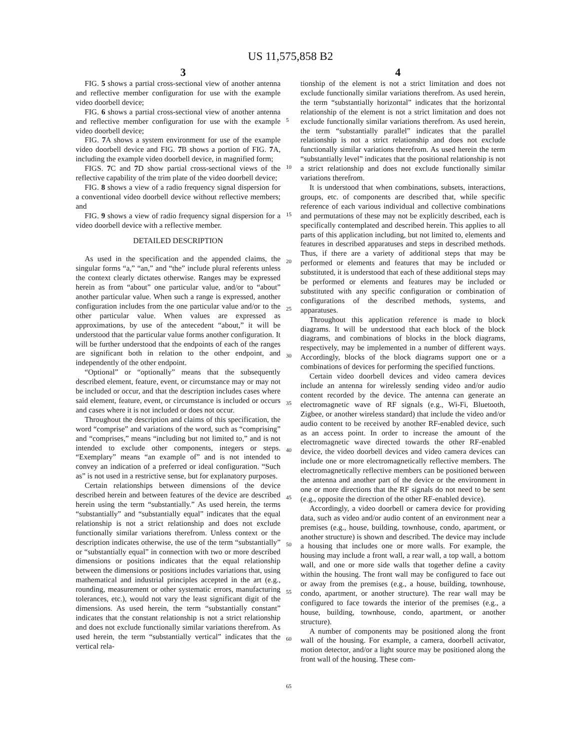US 11,575,858 B2
3 4
FIG. 5 shows a partial cross-sectional view of another antenna and reflective member configuration for use with the example video doorbell device;
FIG. 6 shows a partial cross-sectional view of another antenna and reflective member configuration for use with the example video doorbell device;
FIG. 7 A shows a system environment for use of the example video doorbell device and FIG. 7 B shows a portion of FIG. 7 A, including the example video doorbell device, in magnified form;
FIGS. 7 C and 7 D show partial cross-sectional views of the reflective capability of the trim plate of the video doorbell device;
FIG. 8 shows a view of a radio frequency signal dispersion for a conventional video doorbell device without reflective members; and
FIG. 9 shows a view of radio frequency signal dispersion for a video doorbell device with a reflective member.
DETAILED DESCRIPTION
As used in the specification and the appended claims, the singular forms “a,” “an,” and “the” include plural referents unless the context clearly dictates otherwise. Ranges may be expressed herein as from “about” one particular value, and/or to “about” another particular value. When such a range is expressed, another configuration includes from the one particular value and/or to the other particular value. When values are expressed as approximations, by use of the antecedent “about,” it will be understood that the particular value forms another configuration. It will be further understood that the endpoints of each of the ranges are significant both in relation to the other endpoint, and independently of the other endpoint.
“Optional” or “optionally” means that the subsequently described element, feature, event, or circumstance may or may not be included or occur, and that the description includes cases where said element, feature, event, or circumstance is included or occurs and cases where it is not included or does not occur.
Throughout the description and claims of this specification, the word “comprise” and variations of the word, such as “comprising” and “comprises,” means “including but not limited to,” and is not intended to exclude other components, integers or steps. “Exemplary” means “an example of” and is not intended to convey an indication of a preferred or ideal configuration. “Such as” is not used in a restrictive sense, but for explanatory purposes.
Certain relationships between dimensions of the device described herein and between features of the device are described herein using the term “substantially.” As used herein, the terms “substantially” and “substantially equal” indicates that the equal relationship is not a strict relationship and does not exclude functionally similar variations therefrom. Unless context or the description indicates otherwise, the use of the term “substantially” or “substantially equal” in connection with two or more described dimensions or positions indicates that the equal relationship between the dimensions or positions includes variations that, using mathematical and industrial principles accepted in the art (e.g., rounding, measurement or other systematic errors, manufacturing tolerances, etc.), would not vary the least significant digit of the dimensions. As used herein, the term “substantially constant” indicates that the constant relationship is not a strict relationship and does not exclude functionally similar variations therefrom. As used herein, the term “substantially vertical” indicates that the vertical rela-
5
10
15
20
25
30
35
40
45
50
55
60
65
tionship of the element is not a strict limitation and does not exclude functionally similar variations therefrom. As used herein, the term “substantially horizontal” indicates that the horizontal relationship of the element is not a strict limitation and does not exclude functionally similar variations therefrom. As used herein, the term “substantially parallel” indicates that the parallel relationship is not a strict relationship and does not exclude functionally similar variations therefrom. As used herein the term “substantially level” indicates that the positional relationship is not a strict relationship and does not exclude functionally similar variations therefrom.
It is understood that when combinations, subsets, interactions, groups, etc. of components are described that, while specific reference of each various individual and collective combinations and permutations of these may not be explicitly described, each is specifically contemplated and described herein. This applies to all parts of this application including, but not limited to, elements and features in described apparatuses and steps in described methods. Thus, if there are a variety of additional steps that may be performed or elements and features that may be included or substituted, it is understood that each of these additional steps may be performed or elements and features may be included or substituted with any specific configuration or combination of configurations of the described methods, systems, and apparatuses.
Throughout this application reference is made to block diagrams. It will be understood that each block of the block diagrams, and combinations of blocks in the block diagrams, respectively, may be implemented in a number of different ways. Accordingly, blocks of the block diagrams support one or a combinations of devices for performing the specified functions.
Certain video doorbell devices and video camera devices include an antenna for wirelessly sending video and/or audio content recorded by the device. The antenna can generate an electromagnetic wave of RF signals (e.g., Wi-Fi, Bluetooth, Zigbee, or another wireless standard) that include the video and/or audio content to be received by another RF-enabled device, such as an access point. In order to increase the amount of the electromagnetic wave directed towards the other RF-enabled device, the video doorbell devices and video camera devices can include one or more electromagnetically reflective members. The electromagnetically reflective members can be positioned between the antenna and another part of the device or the environment in one or more directions that the RF signals do not need to be sent (e.g., opposite the direction of the other RF-enabled device).
Accordingly, a video doorbell or camera device for providing data, such as video and/or audio content of an environment near a premises (e.g., house, building, townhouse, condo, apartment, or another structure) is shown and described. The device may include a housing that includes one or more walls. For example, the housing may include a front wall, a rear wall, a top wall, a bottom wall, and one or more side walls that together define a cavity within the housing. The front wall may be configured to face out or away from the premises (e.g., a house, building, townhouse, condo, apartment, or another structure). The rear wall may be configured to face towards the interior of the premises (e.g., a house, building, townhouse, condo, apartment, or another structure).
A number of components may be positioned along the front wall of the housing. For example, a camera, doorbell activator, motion detector, and/or a light source may be positioned along the front wall of the housing. These com-